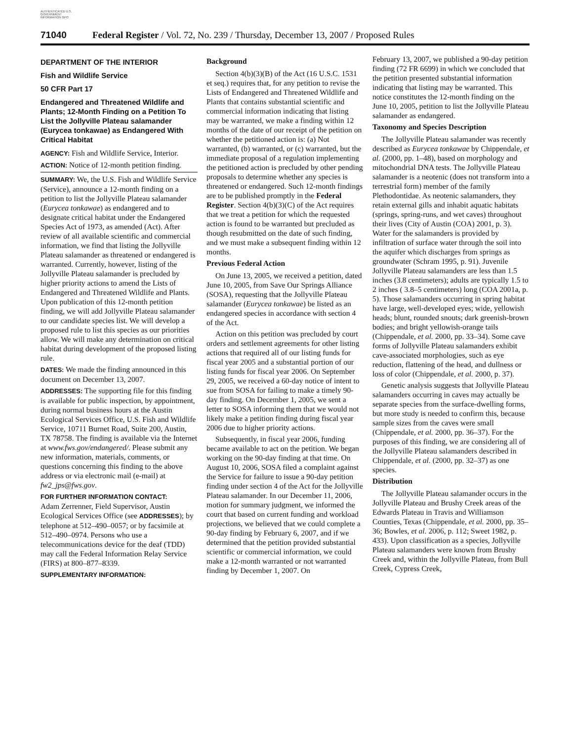AUTHENTICATED U.S. GOVERNMENT INFORMATION GPO
71040 Federal Register / Vol. 72, No. 239 / Thursday, December 13, 2007 / Proposed Rules
DEPARTMENT OF THE INTERIOR
Fish and Wildlife Service
50 CFR Part 17
Endangered and Threatened Wildlife and Plants; 12-Month Finding on a Petition To List the Jollyville Plateau salamander (Eurycea tonkawae) as Endangered With Critical Habitat
AGENCY: Fish and Wildlife Service, Interior.
ACTION: Notice of 12-month petition finding.
SUMMARY: We, the U.S. Fish and Wildlife Service (Service), announce a 12-month finding on a petition to list the Jollyville Plateau salamander (Eurycea tonkawae) as endangered and to designate critical habitat under the Endangered Species Act of 1973, as amended (Act). After review of all available scientific and commercial information, we find that listing the Jollyville Plateau salamander as threatened or endangered is warranted. Currently, however, listing of the Jollyville Plateau salamander is precluded by higher priority actions to amend the Lists of Endangered and Threatened Wildlife and Plants. Upon publication of this 12-month petition finding, we will add Jollyville Plateau salamander to our candidate species list. We will develop a proposed rule to list this species as our priorities allow. We will make any determination on critical habitat during development of the proposed listing rule.
DATES: We made the finding announced in this document on December 13, 2007.
ADDRESSES: The supporting file for this finding is available for public inspection, by appointment, during normal business hours at the Austin Ecological Services Office, U.S. Fish and Wildlife Service, 10711 Burnet Road, Suite 200, Austin, TX 78758. The finding is available via the Internet at www.fws.gov/endangered/. Please submit any new information, materials, comments, or questions concerning this finding to the above address or via electronic mail (e-mail) at fw2_jps@fws.gov.
FOR FURTHER INFORMATION CONTACT:
Adam Zerrenner, Field Supervisor, Austin Ecological Services Office (see ADDRESSES); by telephone at 512–490–0057; or by facsimile at 512–490–0974. Persons who use a telecommunications device for the deaf (TDD) may call the Federal Information Relay Service (FIRS) at 800–877–8339.
SUPPLEMENTARY INFORMATION:
Background
Section 4(b)(3)(B) of the Act (16 U.S.C. 1531 et seq.) requires that, for any petition to revise the Lists of Endangered and Threatened Wildlife and Plants that contains substantial scientific and commercial information indicating that listing may be warranted, we make a finding within 12 months of the date of our receipt of the petition on whether the petitioned action is: (a) Not warranted, (b) warranted, or (c) warranted, but the immediate proposal of a regulation implementing the petitioned action is precluded by other pending proposals to determine whether any species is threatened or endangered. Such 12-month findings are to be published promptly in the Federal Register. Section 4(b)(3)(C) of the Act requires that we treat a petition for which the requested action is found to be warranted but precluded as though resubmitted on the date of such finding, and we must make a subsequent finding within 12 months.
Previous Federal Action
On June 13, 2005, we received a petition, dated June 10, 2005, from Save Our Springs Alliance (SOSA), requesting that the Jollyville Plateau salamander (Eurycea tonkawae) be listed as an endangered species in accordance with section 4 of the Act.
Action on this petition was precluded by court orders and settlement agreements for other listing actions that required all of our listing funds for fiscal year 2005 and a substantial portion of our listing funds for fiscal year 2006. On September 29, 2005, we received a 60-day notice of intent to sue from SOSA for failing to make a timely 90-day finding. On December 1, 2005, we sent a letter to SOSA informing them that we would not likely make a petition finding during fiscal year 2006 due to higher priority actions.
Subsequently, in fiscal year 2006, funding became available to act on the petition. We began working on the 90-day finding at that time. On August 10, 2006, SOSA filed a complaint against the Service for failure to issue a 90-day petition finding under section 4 of the Act for the Jollyville Plateau salamander. In our December 11, 2006, motion for summary judgment, we informed the court that based on current funding and workload projections, we believed that we could complete a 90-day finding by February 6, 2007, and if we determined that the petition provided substantial scientific or commercial information, we could make a 12-month warranted or not warranted finding by December 1, 2007. On
February 13, 2007, we published a 90-day petition finding (72 FR 6699) in which we concluded that the petition presented substantial information indicating that listing may be warranted. This notice constitutes the 12-month finding on the June 10, 2005, petition to list the Jollyville Plateau salamander as endangered.
Taxonomy and Species Description
The Jollyville Plateau salamander was recently described as Eurycea tonkawae by Chippendale, et al. (2000, pp. 1–48), based on morphology and mitochondrial DNA tests. The Jollyville Plateau salamander is a neotenic (does not transform into a terrestrial form) member of the family Plethodontidae. As neotenic salamanders, they retain external gills and inhabit aquatic habitats (springs, spring-runs, and wet caves) throughout their lives (City of Austin (COA) 2001, p. 3). Water for the salamanders is provided by infiltration of surface water through the soil into the aquifer which discharges from springs as groundwater (Schram 1995, p. 91). Juvenile Jollyville Plateau salamanders are less than 1.5 inches (3.8 centimeters); adults are typically 1.5 to 2 inches ( 3.8–5 centimeters) long (COA 2001a, p. 5). Those salamanders occurring in spring habitat have large, well-developed eyes; wide, yellowish heads; blunt, rounded snouts; dark greenish-brown bodies; and bright yellowish-orange tails (Chippendale, et al. 2000, pp. 33–34). Some cave forms of Jollyville Plateau salamanders exhibit cave-associated morphologies, such as eye reduction, flattening of the head, and dullness or loss of color (Chippendale, et al. 2000, p. 37).
Genetic analysis suggests that Jollyville Plateau salamanders occurring in caves may actually be separate species from the surface-dwelling forms, but more study is needed to confirm this, because sample sizes from the caves were small (Chippendale, et al. 2000, pp. 36–37). For the purposes of this finding, we are considering all of the Jollyville Plateau salamanders described in Chippendale, et al. (2000, pp. 32–37) as one species.
Distribution
The Jollyville Plateau salamander occurs in the Jollyville Plateau and Brushy Creek areas of the Edwards Plateau in Travis and Williamson Counties, Texas (Chippendale, et al. 2000, pp. 35–36; Bowles, et al. 2006, p. 112; Sweet 1982, p. 433). Upon classification as a species, Jollyville Plateau salamanders were known from Brushy Creek and, within the Jollyville Plateau, from Bull Creek, Cypress Creek,